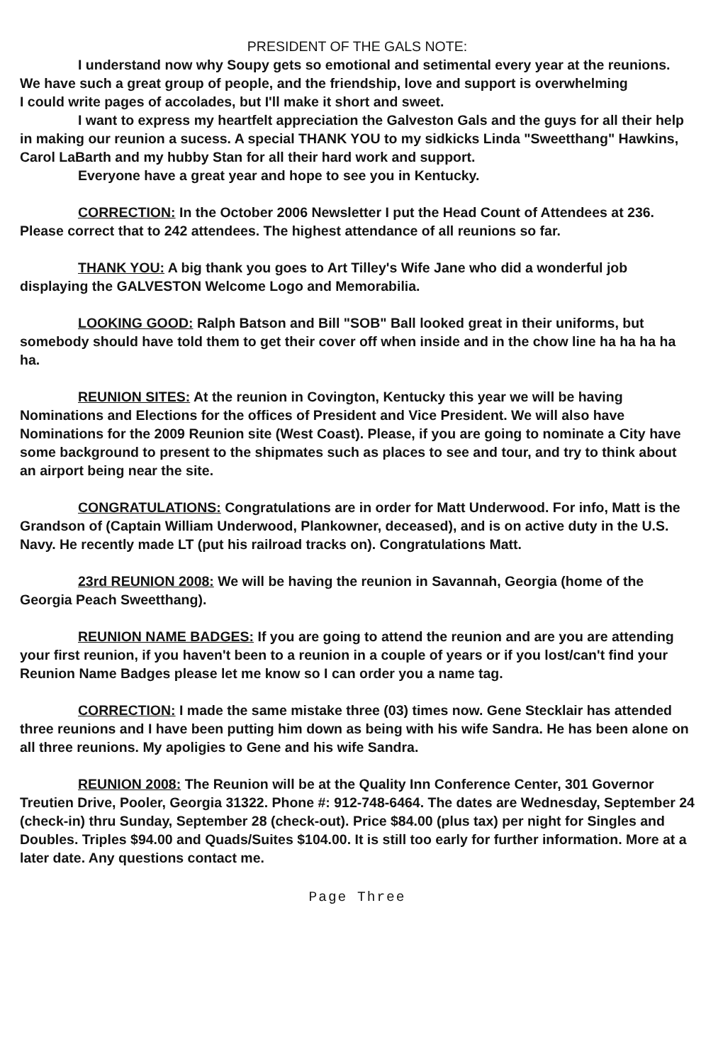PRESIDENT OF THE GALS NOTE:
I understand now why Soupy gets so emotional and setimental every year at the reunions.
We have such a great group of people, and the friendship, love and support is overwhelming
I could write pages of accolades, but I'll make it short and sweet.
I want to express my heartfelt appreciation the Galveston Gals and the guys for all their help in making our reunion a sucess. A special THANK YOU to my sidkicks Linda "Sweetthang" Hawkins, Carol LaBarth and my hubby Stan for all their hard work and support.
Everyone have a great year and hope to see you in Kentucky.
CORRECTION: In the October 2006 Newsletter I put the Head Count of Attendees at 236. Please correct that to 242 attendees. The highest attendance of all reunions so far.
THANK YOU: A big thank you goes to Art Tilley's Wife Jane who did a wonderful job displaying the GALVESTON Welcome Logo and Memorabilia.
LOOKING GOOD: Ralph Batson and Bill "SOB" Ball looked great in their uniforms, but somebody should have told them to get their cover off when inside and in the chow line ha ha ha ha ha.
REUNION SITES: At the reunion in Covington, Kentucky this year we will be having Nominations and Elections for the offices of President and Vice President. We will also have Nominations for the 2009 Reunion site (West Coast). Please, if you are going to nominate a City have some background to present to the shipmates such as places to see and tour, and try to think about an airport being near the site.
CONGRATULATIONS: Congratulations are in order for Matt Underwood. For info, Matt is the Grandson of (Captain William Underwood, Plankowner, deceased), and is on active duty in the U.S. Navy. He recently made LT (put his railroad tracks on). Congratulations Matt.
23rd REUNION 2008: We will be having the reunion in Savannah, Georgia (home of the Georgia Peach Sweetthang).
REUNION NAME BADGES: If you are going to attend the reunion and are you are attending your first reunion, if you haven't been to a reunion in a couple of years or if you lost/can't find your Reunion Name Badges please let me know so I can order you a name tag.
CORRECTION: I made the same mistake three (03) times now. Gene Stecklair has attended three reunions and I have been putting him down as being with his wife Sandra. He has been alone on all three reunions. My apoligies to Gene and his wife Sandra.
REUNION 2008: The Reunion will be at the Quality Inn Conference Center, 301 Governor Treutien Drive, Pooler, Georgia 31322. Phone #: 912-748-6464. The dates are Wednesday, September 24 (check-in) thru Sunday, September 28 (check-out). Price $84.00 (plus tax) per night for Singles and Doubles. Triples $94.00 and Quads/Suites $104.00. It is still too early for further information. More at a later date. Any questions contact me.
Page Three